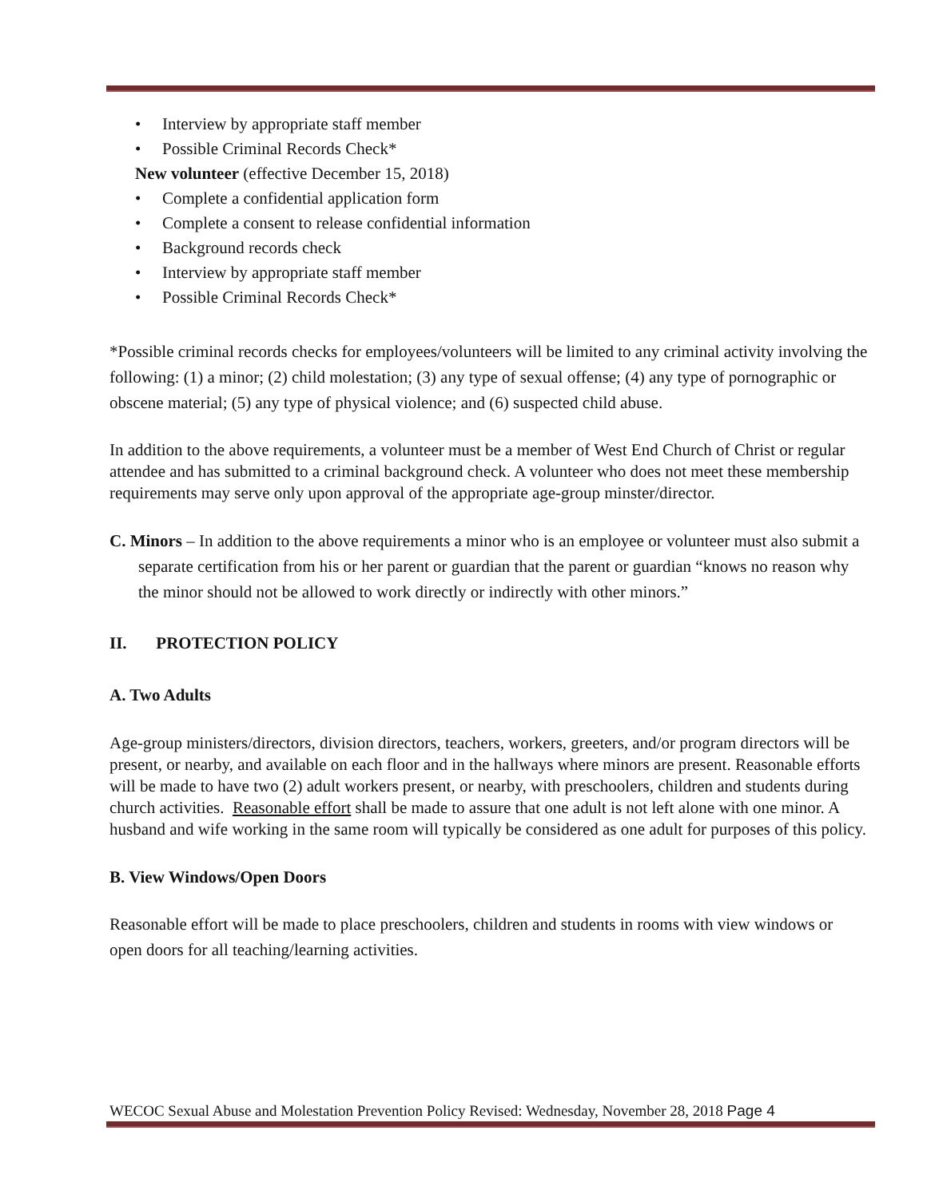• Interview by appropriate staff member
• Possible Criminal Records Check*
New volunteer (effective December 15, 2018)
• Complete a confidential application form
• Complete a consent to release confidential information
• Background records check
• Interview by appropriate staff member
• Possible Criminal Records Check*
*Possible criminal records checks for employees/volunteers will be limited to any criminal activity involving the following: (1) a minor; (2) child molestation; (3) any type of sexual offense; (4) any type of pornographic or obscene material; (5) any type of physical violence; and (6) suspected child abuse.
In addition to the above requirements, a volunteer must be a member of West End Church of Christ or regular attendee and has submitted to a criminal background check. A volunteer who does not meet these membership requirements may serve only upon approval of the appropriate age-group minster/director.
C. Minors – In addition to the above requirements a minor who is an employee or volunteer must also submit a separate certification from his or her parent or guardian that the parent or guardian “knows no reason why the minor should not be allowed to work directly or indirectly with other minors.”
II. PROTECTION POLICY
A. Two Adults
Age-group ministers/directors, division directors, teachers, workers, greeters, and/or program directors will be present, or nearby, and available on each floor and in the hallways where minors are present. Reasonable efforts will be made to have two (2) adult workers present, or nearby, with preschoolers, children and students during church activities. Reasonable effort shall be made to assure that one adult is not left alone with one minor. A husband and wife working in the same room will typically be considered as one adult for purposes of this policy.
B. View Windows/Open Doors
Reasonable effort will be made to place preschoolers, children and students in rooms with view windows or open doors for all teaching/learning activities.
WECOC Sexual Abuse and Molestation Prevention Policy Revised: Wednesday, November 28, 2018 Page 4